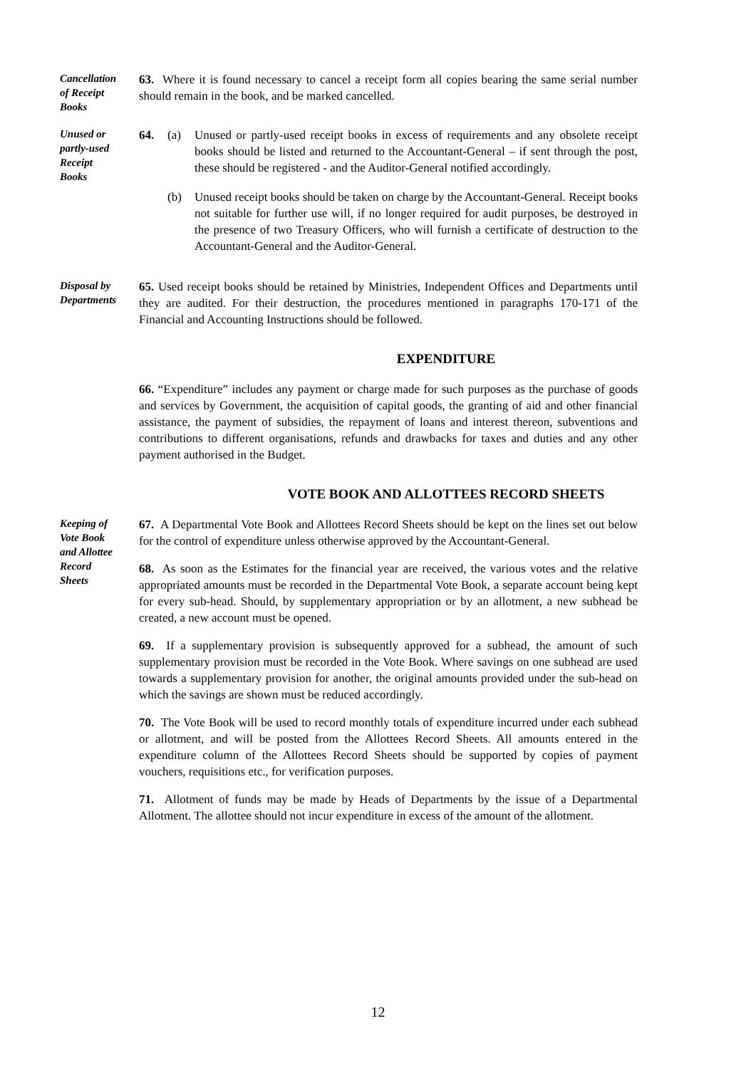Cancellation
of Receipt
Books
63. Where it is found necessary to cancel a receipt form all copies bearing the same serial number should remain in the book, and be marked cancelled.
Unused or
partly-used
Receipt
Books
64. (a) Unused or partly-used receipt books in excess of requirements and any obsolete receipt books should be listed and returned to the Accountant-General – if sent through the post, these should be registered - and the Auditor-General notified accordingly.
(b) Unused receipt books should be taken on charge by the Accountant-General. Receipt books not suitable for further use will, if no longer required for audit purposes, be destroyed in the presence of two Treasury Officers, who will furnish a certificate of destruction to the Accountant-General and the Auditor-General.
Disposal by
Departments
65. Used receipt books should be retained by Ministries, Independent Offices and Departments until they are audited. For their destruction, the procedures mentioned in paragraphs 170-171 of the Financial and Accounting Instructions should be followed.
EXPENDITURE
66. “Expenditure” includes any payment or charge made for such purposes as the purchase of goods and services by Government, the acquisition of capital goods, the granting of aid and other financial assistance, the payment of subsidies, the repayment of loans and interest thereon, subventions and contributions to different organisations, refunds and drawbacks for taxes and duties and any other payment authorised in the Budget.
VOTE BOOK AND ALLOTTEES RECORD SHEETS
Keeping of
Vote Book
and Allottee
Record
Sheets
67. A Departmental Vote Book and Allottees Record Sheets should be kept on the lines set out below for the control of expenditure unless otherwise approved by the Accountant-General.
68. As soon as the Estimates for the financial year are received, the various votes and the relative appropriated amounts must be recorded in the Departmental Vote Book, a separate account being kept for every sub-head. Should, by supplementary appropriation or by an allotment, a new subhead be created, a new account must be opened.
69. If a supplementary provision is subsequently approved for a subhead, the amount of such supplementary provision must be recorded in the Vote Book. Where savings on one subhead are used towards a supplementary provision for another, the original amounts provided under the sub-head on which the savings are shown must be reduced accordingly.
70. The Vote Book will be used to record monthly totals of expenditure incurred under each subhead or allotment, and will be posted from the Allottees Record Sheets. All amounts entered in the expenditure column of the Allottees Record Sheets should be supported by copies of payment vouchers, requisitions etc., for verification purposes.
71. Allotment of funds may be made by Heads of Departments by the issue of a Departmental Allotment. The allottee should not incur expenditure in excess of the amount of the allotment.
12